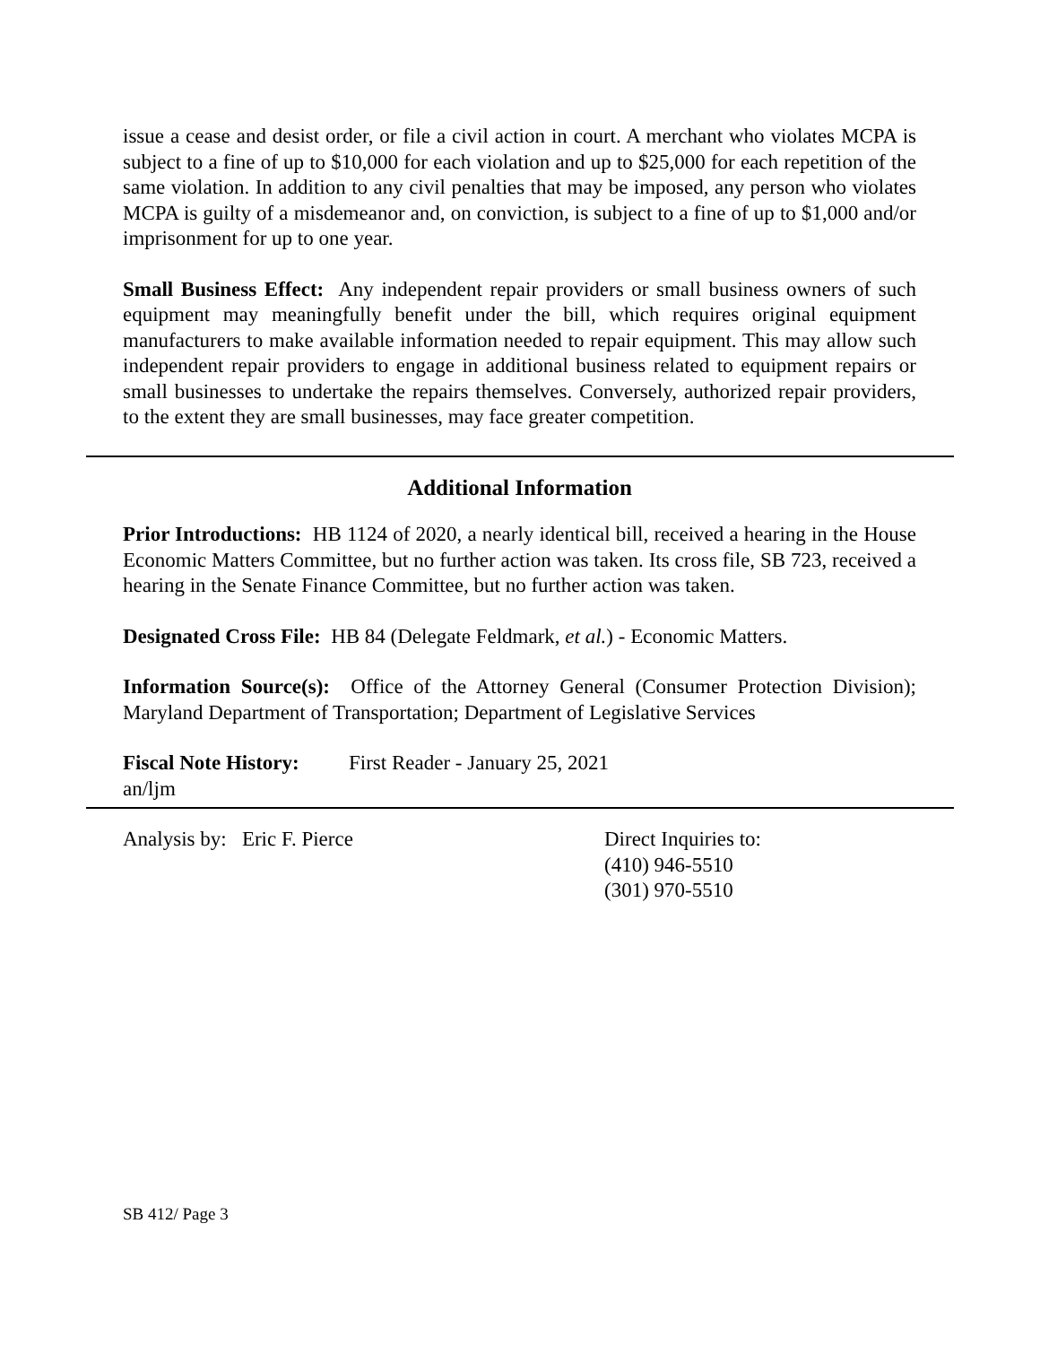issue a cease and desist order, or file a civil action in court. A merchant who violates MCPA is subject to a fine of up to $10,000 for each violation and up to $25,000 for each repetition of the same violation. In addition to any civil penalties that may be imposed, any person who violates MCPA is guilty of a misdemeanor and, on conviction, is subject to a fine of up to $1,000 and/or imprisonment for up to one year.
Small Business Effect: Any independent repair providers or small business owners of such equipment may meaningfully benefit under the bill, which requires original equipment manufacturers to make available information needed to repair equipment. This may allow such independent repair providers to engage in additional business related to equipment repairs or small businesses to undertake the repairs themselves. Conversely, authorized repair providers, to the extent they are small businesses, may face greater competition.
Additional Information
Prior Introductions: HB 1124 of 2020, a nearly identical bill, received a hearing in the House Economic Matters Committee, but no further action was taken. Its cross file, SB 723, received a hearing in the Senate Finance Committee, but no further action was taken.
Designated Cross File: HB 84 (Delegate Feldmark, et al.) - Economic Matters.
Information Source(s): Office of the Attorney General (Consumer Protection Division); Maryland Department of Transportation; Department of Legislative Services
Fiscal Note History: First Reader - January 25, 2021
an/ljm
Analysis by: Eric F. Pierce Direct Inquiries to:
(410) 946-5510
(301) 970-5510
SB 412/ Page 3